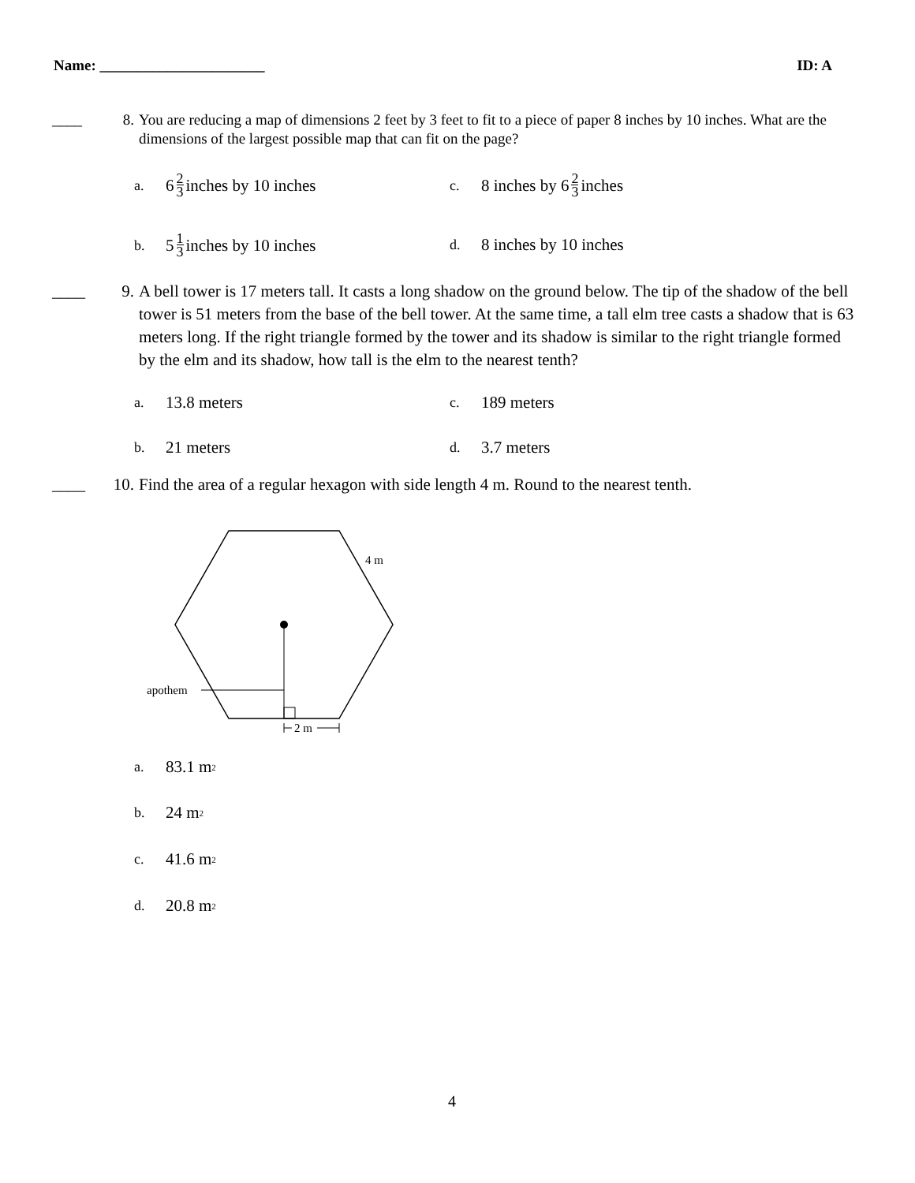Name: ______________________ ID: A
____ 8. You are reducing a map of dimensions 2 feet by 3 feet to fit to a piece of paper 8 inches by 10 inches. What are the dimensions of the largest possible map that can fit on the page?
a. 6 2 3 inches by 10 inches c. 8 inches by 6 2 3 inches
b. 5 1 3 inches by 10 inches d. 8 inches by 10 inches
____ 9. A bell tower is 17 meters tall. It casts a long shadow on the ground below. The tip of the shadow of the bell tower is 51 meters from the base of the bell tower. At the same time, a tall elm tree casts a shadow that is 63 meters long. If the right triangle formed by the tower and its shadow is similar to the right triangle formed by the elm and its shadow, how tall is the elm to the nearest tenth?
a. 13.8 meters c. 189 meters
b. 21 meters d. 3.7 meters
____ 10. Find the area of a regular hexagon with side length 4 m. Round to the nearest tenth.
apothem
4 m
2 m
a. 83.1 m<sup>2</sup>
b. 24 m<sup>2</sup>
c. 41.6 m<sup>2</sup>
d. 20.8 m<sup>2</sup>
4